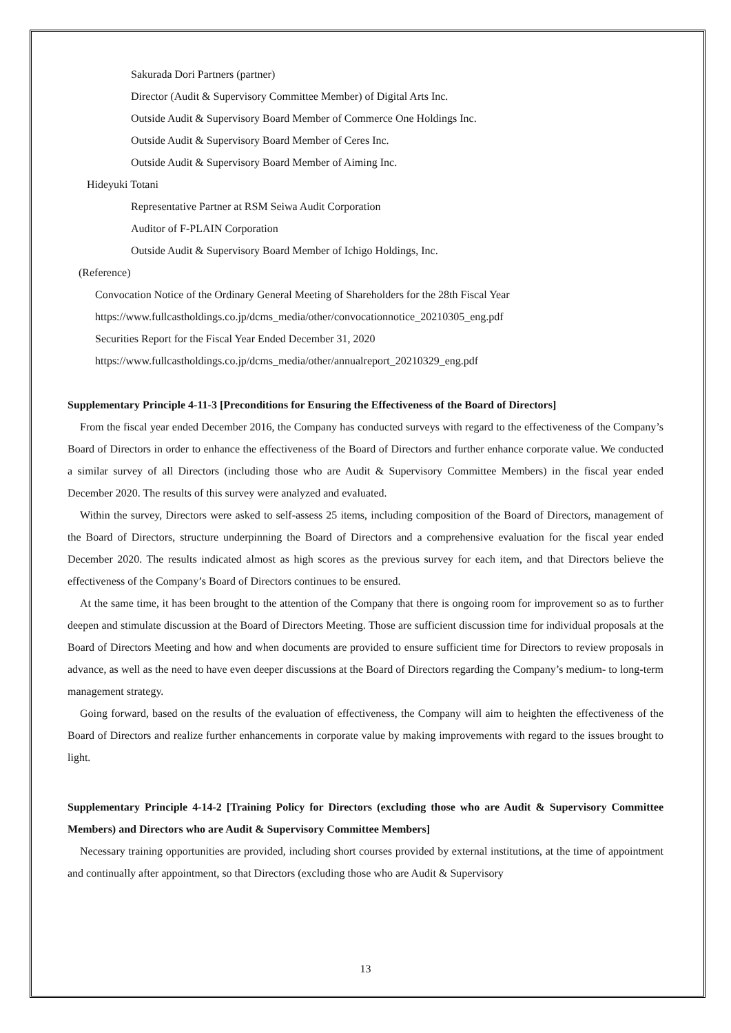Sakurada Dori Partners (partner)
Director (Audit & Supervisory Committee Member) of Digital Arts Inc.
Outside Audit & Supervisory Board Member of Commerce One Holdings Inc.
Outside Audit & Supervisory Board Member of Ceres Inc.
Outside Audit & Supervisory Board Member of Aiming Inc.
Hideyuki Totani
Representative Partner at RSM Seiwa Audit Corporation
Auditor of F-PLAIN Corporation
Outside Audit & Supervisory Board Member of Ichigo Holdings, Inc.
(Reference)
Convocation Notice of the Ordinary General Meeting of Shareholders for the 28th Fiscal Year
https://www.fullcastholdings.co.jp/dcms_media/other/convocationnotice_20210305_eng.pdf
Securities Report for the Fiscal Year Ended December 31, 2020
https://www.fullcastholdings.co.jp/dcms_media/other/annualreport_20210329_eng.pdf
Supplementary Principle 4-11-3 [Preconditions for Ensuring the Effectiveness of the Board of Directors]
From the fiscal year ended December 2016, the Company has conducted surveys with regard to the effectiveness of the Company’s Board of Directors in order to enhance the effectiveness of the Board of Directors and further enhance corporate value. We conducted a similar survey of all Directors (including those who are Audit & Supervisory Committee Members) in the fiscal year ended December 2020. The results of this survey were analyzed and evaluated.
Within the survey, Directors were asked to self-assess 25 items, including composition of the Board of Directors, management of the Board of Directors, structure underpinning the Board of Directors and a comprehensive evaluation for the fiscal year ended December 2020. The results indicated almost as high scores as the previous survey for each item, and that Directors believe the effectiveness of the Company’s Board of Directors continues to be ensured.
At the same time, it has been brought to the attention of the Company that there is ongoing room for improvement so as to further deepen and stimulate discussion at the Board of Directors Meeting. Those are sufficient discussion time for individual proposals at the Board of Directors Meeting and how and when documents are provided to ensure sufficient time for Directors to review proposals in advance, as well as the need to have even deeper discussions at the Board of Directors regarding the Company’s medium- to long-term management strategy.
Going forward, based on the results of the evaluation of effectiveness, the Company will aim to heighten the effectiveness of the Board of Directors and realize further enhancements in corporate value by making improvements with regard to the issues brought to light.
Supplementary Principle 4-14-2 [Training Policy for Directors (excluding those who are Audit & Supervisory Committee Members) and Directors who are Audit & Supervisory Committee Members]
Necessary training opportunities are provided, including short courses provided by external institutions, at the time of appointment and continually after appointment, so that Directors (excluding those who are Audit & Supervisory
13